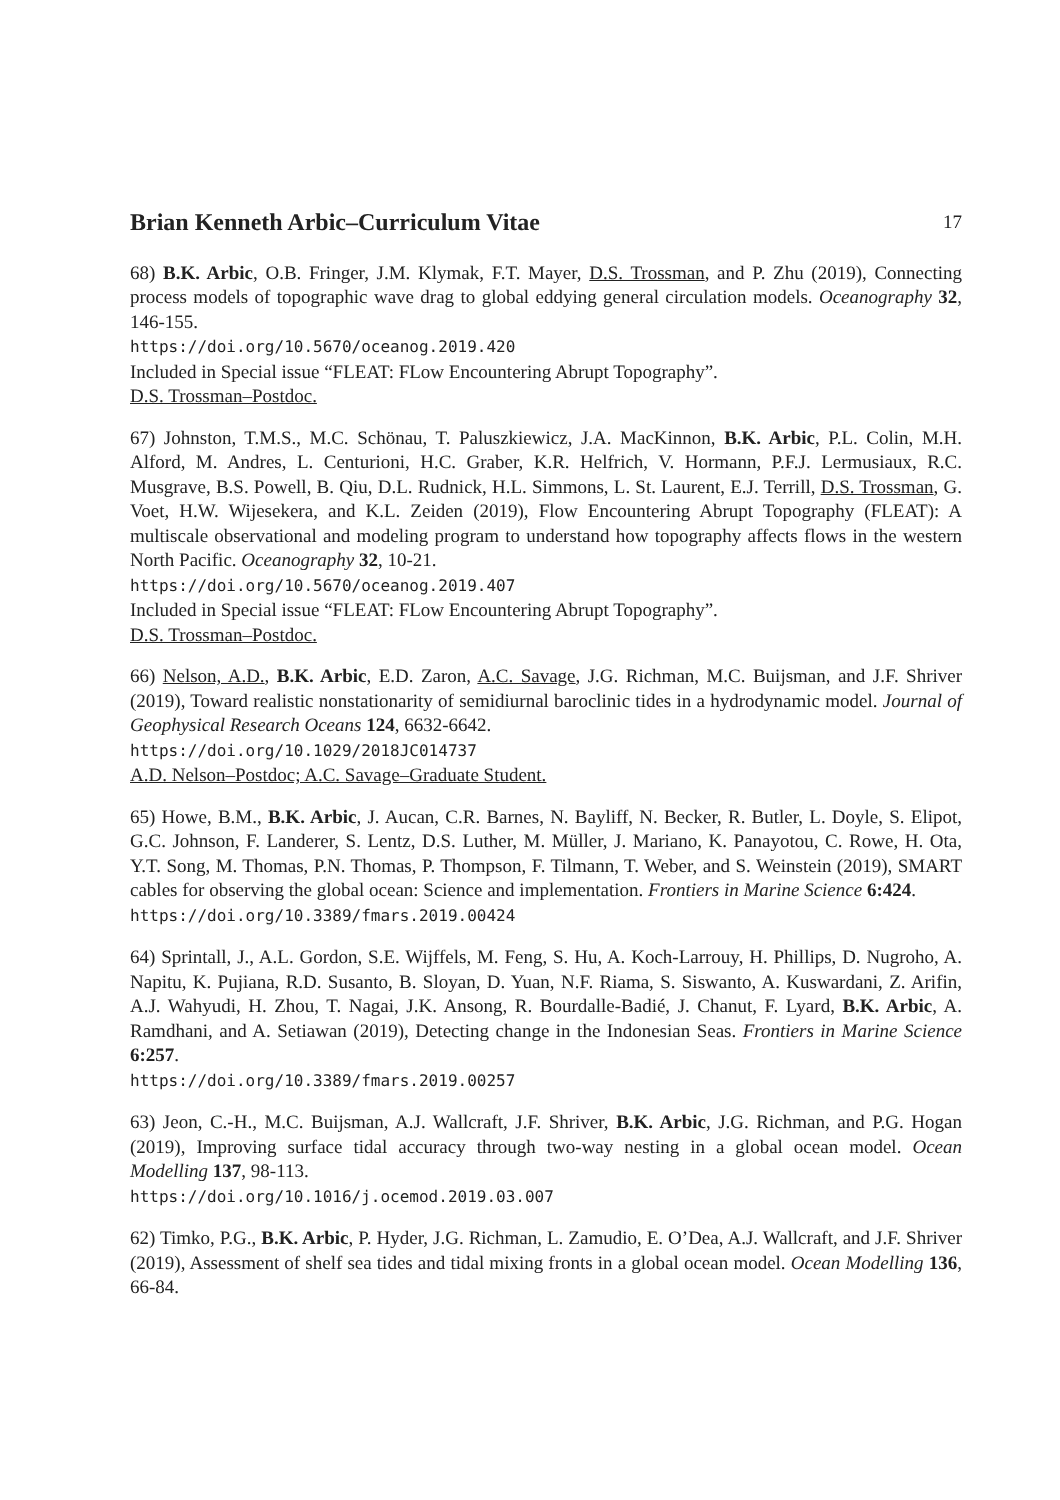Brian Kenneth Arbic–Curriculum Vitae 17
68) B.K. Arbic, O.B. Fringer, J.M. Klymak, F.T. Mayer, D.S. Trossman, and P. Zhu (2019), Connecting process models of topographic wave drag to global eddying general circulation models. Oceanography 32, 146-155.
https://doi.org/10.5670/oceanog.2019.420
Included in Special issue “FLEAT: FLow Encountering Abrupt Topography”.
D.S. Trossman–Postdoc.
67) Johnston, T.M.S., M.C. Schönau, T. Paluszkiewicz, J.A. MacKinnon, B.K. Arbic, P.L. Colin, M.H. Alford, M. Andres, L. Centurioni, H.C. Graber, K.R. Helfrich, V. Hormann, P.F.J. Lermusiaux, R.C. Musgrave, B.S. Powell, B. Qiu, D.L. Rudnick, H.L. Simmons, L. St. Laurent, E.J. Terrill, D.S. Trossman, G. Voet, H.W. Wijesekera, and K.L. Zeiden (2019), Flow Encountering Abrupt Topography (FLEAT): A multiscale observational and modeling program to understand how topography affects flows in the western North Pacific. Oceanography 32, 10-21.
https://doi.org/10.5670/oceanog.2019.407
Included in Special issue “FLEAT: FLow Encountering Abrupt Topography”.
D.S. Trossman–Postdoc.
66) Nelson, A.D., B.K. Arbic, E.D. Zaron, A.C. Savage, J.G. Richman, M.C. Buijsman, and J.F. Shriver (2019), Toward realistic nonstationarity of semidiurnal baroclinic tides in a hydrodynamic model. Journal of Geophysical Research Oceans 124, 6632-6642.
https://doi.org/10.1029/2018JC014737
A.D. Nelson–Postdoc; A.C. Savage–Graduate Student.
65) Howe, B.M., B.K. Arbic, J. Aucan, C.R. Barnes, N. Bayliff, N. Becker, R. Butler, L. Doyle, S. Elipot, G.C. Johnson, F. Landerer, S. Lentz, D.S. Luther, M. Müller, J. Mariano, K. Panayotou, C. Rowe, H. Ota, Y.T. Song, M. Thomas, P.N. Thomas, P. Thompson, F. Tilmann, T. Weber, and S. Weinstein (2019), SMART cables for observing the global ocean: Science and implementation. Frontiers in Marine Science 6:424.
https://doi.org/10.3389/fmars.2019.00424
64) Sprintall, J., A.L. Gordon, S.E. Wijffels, M. Feng, S. Hu, A. Koch-Larrouy, H. Phillips, D. Nugroho, A. Napitu, K. Pujiana, R.D. Susanto, B. Sloyan, D. Yuan, N.F. Riama, S. Siswanto, A. Kuswardani, Z. Arifin, A.J. Wahyudi, H. Zhou, T. Nagai, J.K. Ansong, R. Bourdalle-Badié, J. Chanut, F. Lyard, B.K. Arbic, A. Ramdhani, and A. Setiawan (2019), Detecting change in the Indonesian Seas. Frontiers in Marine Science 6:257.
https://doi.org/10.3389/fmars.2019.00257
63) Jeon, C.-H., M.C. Buijsman, A.J. Wallcraft, J.F. Shriver, B.K. Arbic, J.G. Richman, and P.G. Hogan (2019), Improving surface tidal accuracy through two-way nesting in a global ocean model. Ocean Modelling 137, 98-113.
https://doi.org/10.1016/j.ocemod.2019.03.007
62) Timko, P.G., B.K. Arbic, P. Hyder, J.G. Richman, L. Zamudio, E. O’Dea, A.J. Wallcraft, and J.F. Shriver (2019), Assessment of shelf sea tides and tidal mixing fronts in a global ocean model. Ocean Modelling 136, 66-84.